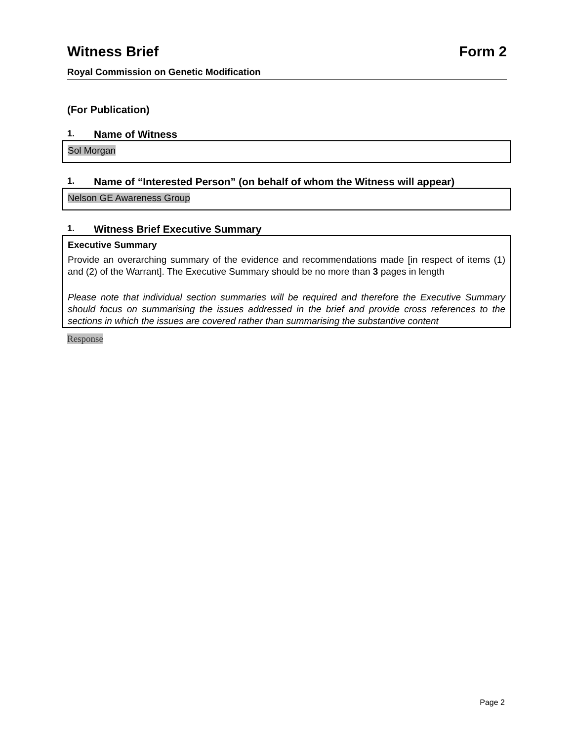Witness Brief Form 2
Royal Commission on Genetic Modification
(For Publication)
1. Name of Witness
Sol Morgan
1. Name of “Interested Person” (on behalf of whom the Witness will appear)
Nelson GE Awareness Group
1. Witness Brief Executive Summary
Executive Summary
Provide an overarching summary of the evidence and recommendations made [in respect of items (1) and (2) of the Warrant]. The Executive Summary should be no more than 3 pages in length
Please note that individual section summaries will be required and therefore the Executive Summary should focus on summarising the issues addressed in the brief and provide cross references to the sections in which the issues are covered rather than summarising the substantive content
Response
Page 2